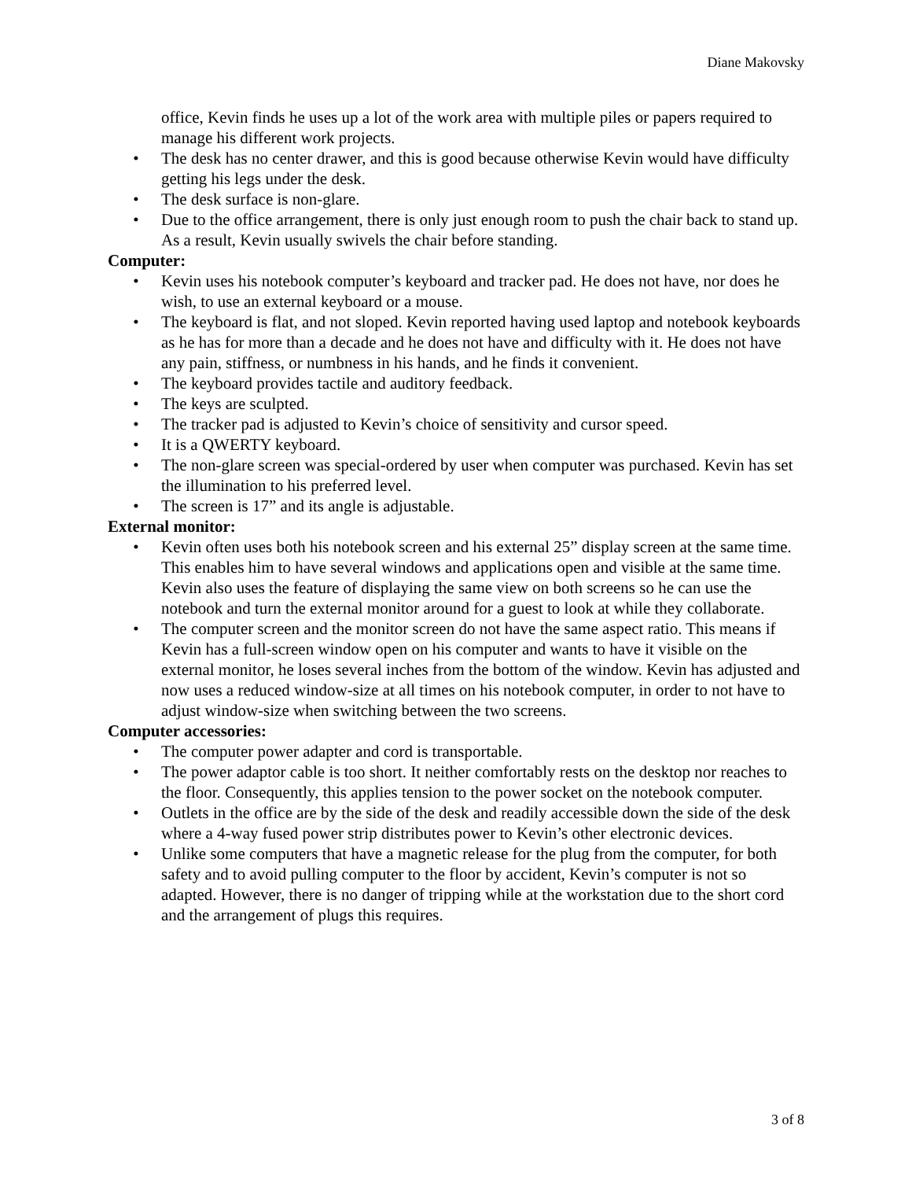Diane Makovsky
office, Kevin finds he uses up a lot of the work area with multiple piles or papers required to manage his different work projects.
• The desk has no center drawer, and this is good because otherwise Kevin would have difficulty getting his legs under the desk.
• The desk surface is non-glare.
• Due to the office arrangement, there is only just enough room to push the chair back to stand up. As a result, Kevin usually swivels the chair before standing.
Computer:
• Kevin uses his notebook computer’s keyboard and tracker pad. He does not have, nor does he wish, to use an external keyboard or a mouse.
• The keyboard is flat, and not sloped. Kevin reported having used laptop and notebook keyboards as he has for more than a decade and he does not have and difficulty with it. He does not have any pain, stiffness, or numbness in his hands, and he finds it convenient.
• The keyboard provides tactile and auditory feedback.
• The keys are sculpted.
• The tracker pad is adjusted to Kevin’s choice of sensitivity and cursor speed.
• It is a QWERTY keyboard.
• The non-glare screen was special-ordered by user when computer was purchased. Kevin has set the illumination to his preferred level.
• The screen is 17” and its angle is adjustable.
External monitor:
• Kevin often uses both his notebook screen and his external 25” display screen at the same time. This enables him to have several windows and applications open and visible at the same time. Kevin also uses the feature of displaying the same view on both screens so he can use the notebook and turn the external monitor around for a guest to look at while they collaborate.
• The computer screen and the monitor screen do not have the same aspect ratio. This means if Kevin has a full-screen window open on his computer and wants to have it visible on the external monitor, he loses several inches from the bottom of the window. Kevin has adjusted and now uses a reduced window-size at all times on his notebook computer, in order to not have to adjust window-size when switching between the two screens.
Computer accessories:
• The computer power adapter and cord is transportable.
• The power adaptor cable is too short. It neither comfortably rests on the desktop nor reaches to the floor. Consequently, this applies tension to the power socket on the notebook computer.
• Outlets in the office are by the side of the desk and readily accessible down the side of the desk where a 4-way fused power strip distributes power to Kevin’s other electronic devices.
• Unlike some computers that have a magnetic release for the plug from the computer, for both safety and to avoid pulling computer to the floor by accident, Kevin’s computer is not so adapted. However, there is no danger of tripping while at the workstation due to the short cord and the arrangement of plugs this requires.
3 of 8